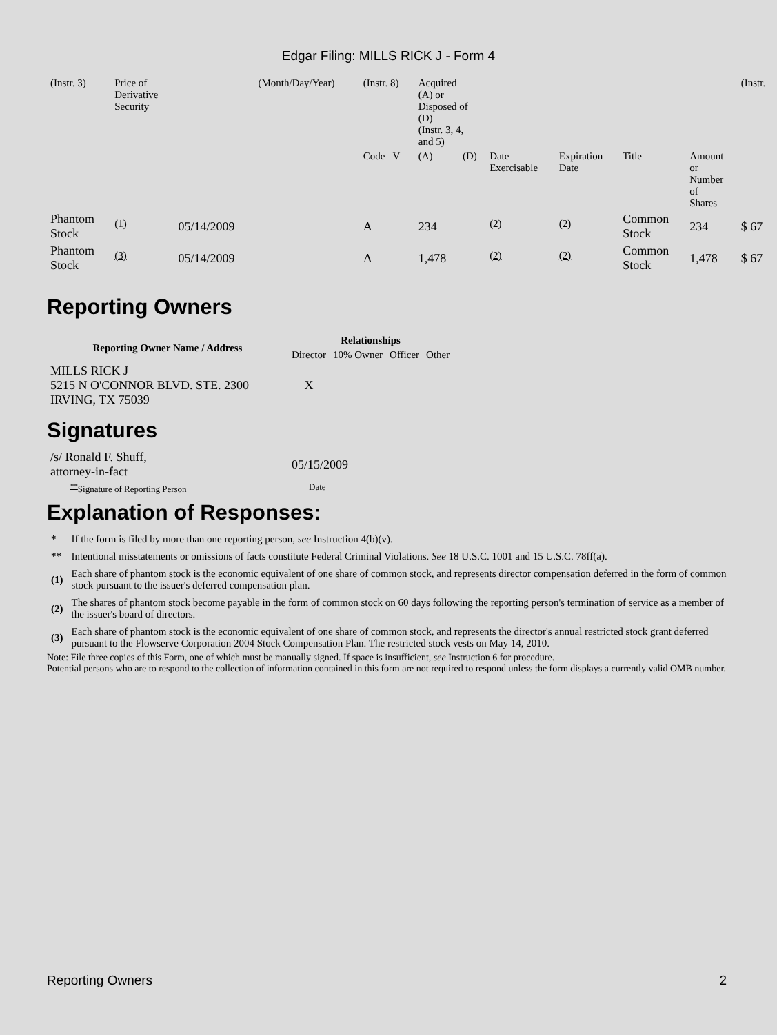Edgar Filing: MILLS RICK J - Form 4
| (Instr. 3) | Price of Derivative Security | | (Month/Day/Year) | (Instr. 8) | Acquired (A) or Disposed of (D) (Instr. 3, 4, and 5) | | | | | | (Instr. |
| | | | | Code V | (A) | (D) | Date Exercisable | Expiration Date | Title | Amount or Number of Shares | |
| Phantom Stock | <sup>(1)</sup> | 05/14/2009 | | A | 234 | | <sup>(2)</sup> | <sup>(2)</sup> | Common Stock | 234 | $ 67 |
| Phantom Stock | <sup>(3)</sup> | 05/14/2009 | | A | 1,478 | | <sup>(2)</sup> | <sup>(2)</sup> | Common Stock | 1,478 | $ 67 |
Reporting Owners
| Reporting Owner Name / Address | Relationships | | | |
| --- | --- | --- | --- | --- |
| | Director | 10% Owner | Officer | Other |
| MILLS RICK J 5215 N O'CONNOR BLVD. STE. 2300 IRVING, TX 75039 | X | | | |
Signatures
| /s/ Ronald F. Shuff, attorney-in-fact | 05/15/2009 |
| <sup>**</sup> Signature of Reporting Person | Date |
Explanation of Responses:
| * | If the form is filed by more than one reporting person, see Instruction 4(b)(v). |
| ** | Intentional misstatements or omissions of facts constitute Federal Criminal Violations. See 18 U.S.C. 1001 and 15 U.S.C. 78ff(a). |
| (1) | Each share of phantom stock is the economic equivalent of one share of common stock, and represents director compensation deferred in the form of common stock pursuant to the issuer's deferred compensation plan. |
| (2) | The shares of phantom stock become payable in the form of common stock on 60 days following the reporting person's termination of service as a member of the issuer's board of directors. |
| (3) | Each share of phantom stock is the economic equivalent of one share of common stock, and represents the director's annual restricted stock grant deferred pursuant to the Flowserve Corporation 2004 Stock Compensation Plan. The restricted stock vests on May 14, 2010. |
Note: File three copies of this Form, one of which must be manually signed. If space is insufficient, see Instruction 6 for procedure.
Potential persons who are to respond to the collection of information contained in this form are not required to respond unless the form displays a currently valid OMB number.
Reporting Owners 2